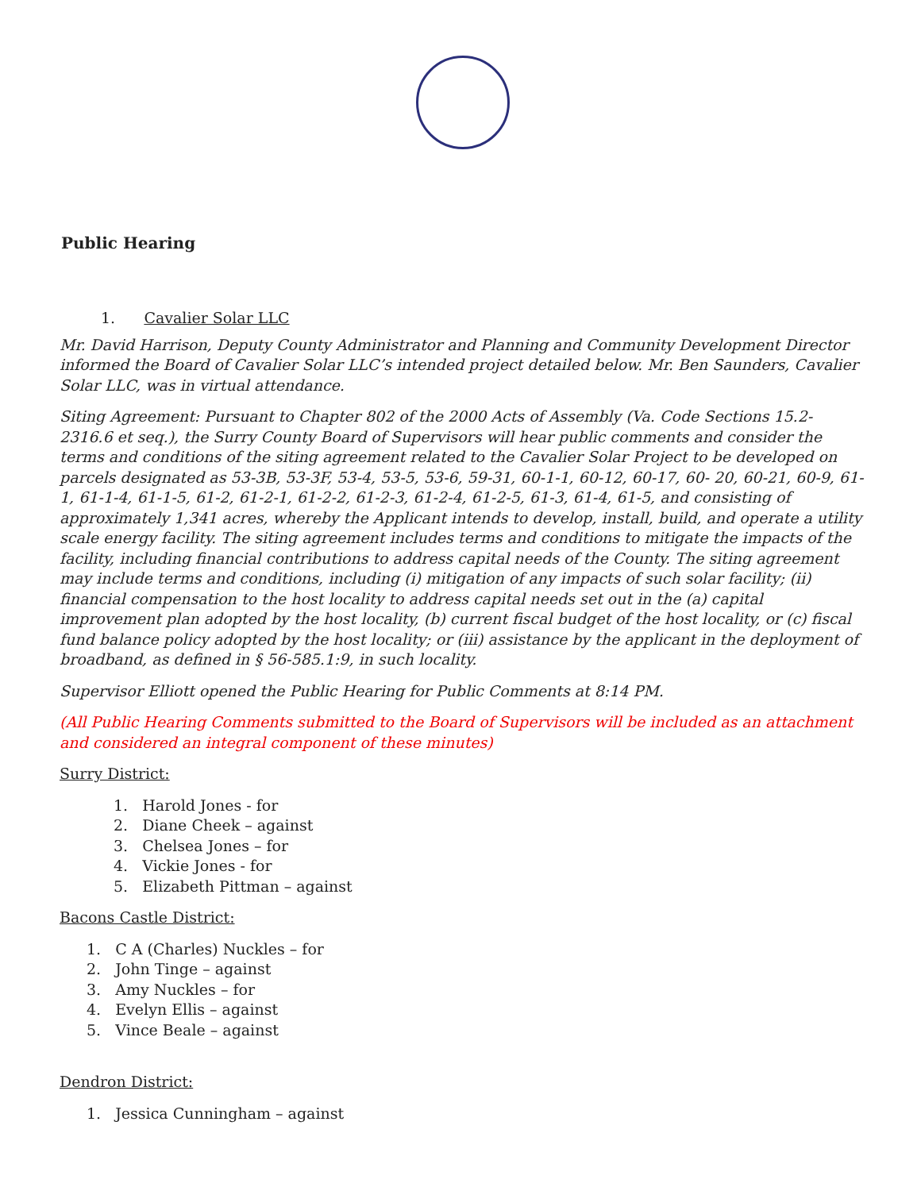Public Hearing
1. Cavalier Solar LLC
Mr. David Harrison, Deputy County Administrator and Planning and Community Development Director informed the Board of Cavalier Solar LLC’s intended project detailed below. Mr. Ben Saunders, Cavalier Solar LLC, was in virtual attendance.
Siting Agreement: Pursuant to Chapter 802 of the 2000 Acts of Assembly (Va. Code Sections 15.2- 2316.6 et seq.), the Surry County Board of Supervisors will hear public comments and consider the terms and conditions of the siting agreement related to the Cavalier Solar Project to be developed on parcels designated as 53-3B, 53-3F, 53-4, 53-5, 53-6, 59-31, 60-1-1, 60-12, 60-17, 60- 20, 60-21, 60-9, 61-1, 61-1-4, 61-1-5, 61-2, 61-2-1, 61-2-2, 61-2-3, 61-2-4, 61-2-5, 61-3, 61-4, 61-5, and consisting of approximately 1,341 acres, whereby the Applicant intends to develop, install, build, and operate a utility scale energy facility. The siting agreement includes terms and conditions to mitigate the impacts of the facility, including financial contributions to address capital needs of the County. The siting agreement may include terms and conditions, including (i) mitigation of any impacts of such solar facility; (ii) financial compensation to the host locality to address capital needs set out in the (a) capital improvement plan adopted by the host locality, (b) current fiscal budget of the host locality, or (c) fiscal fund balance policy adopted by the host locality; or (iii) assistance by the applicant in the deployment of broadband, as defined in § 56-585.1:9, in such locality.
Supervisor Elliott opened the Public Hearing for Public Comments at 8:14 PM.
(All Public Hearing Comments submitted to the Board of Supervisors will be included as an attachment and considered an integral component of these minutes)
Surry District:
1. Harold Jones - for
2. Diane Cheek – against
3. Chelsea Jones – for
4. Vickie Jones - for
5. Elizabeth Pittman – against
Bacons Castle District:
1. C A (Charles) Nuckles – for
2. John Tinge – against
3. Amy Nuckles – for
4. Evelyn Ellis – against
5. Vince Beale – against
Dendron District:
1. Jessica Cunningham – against